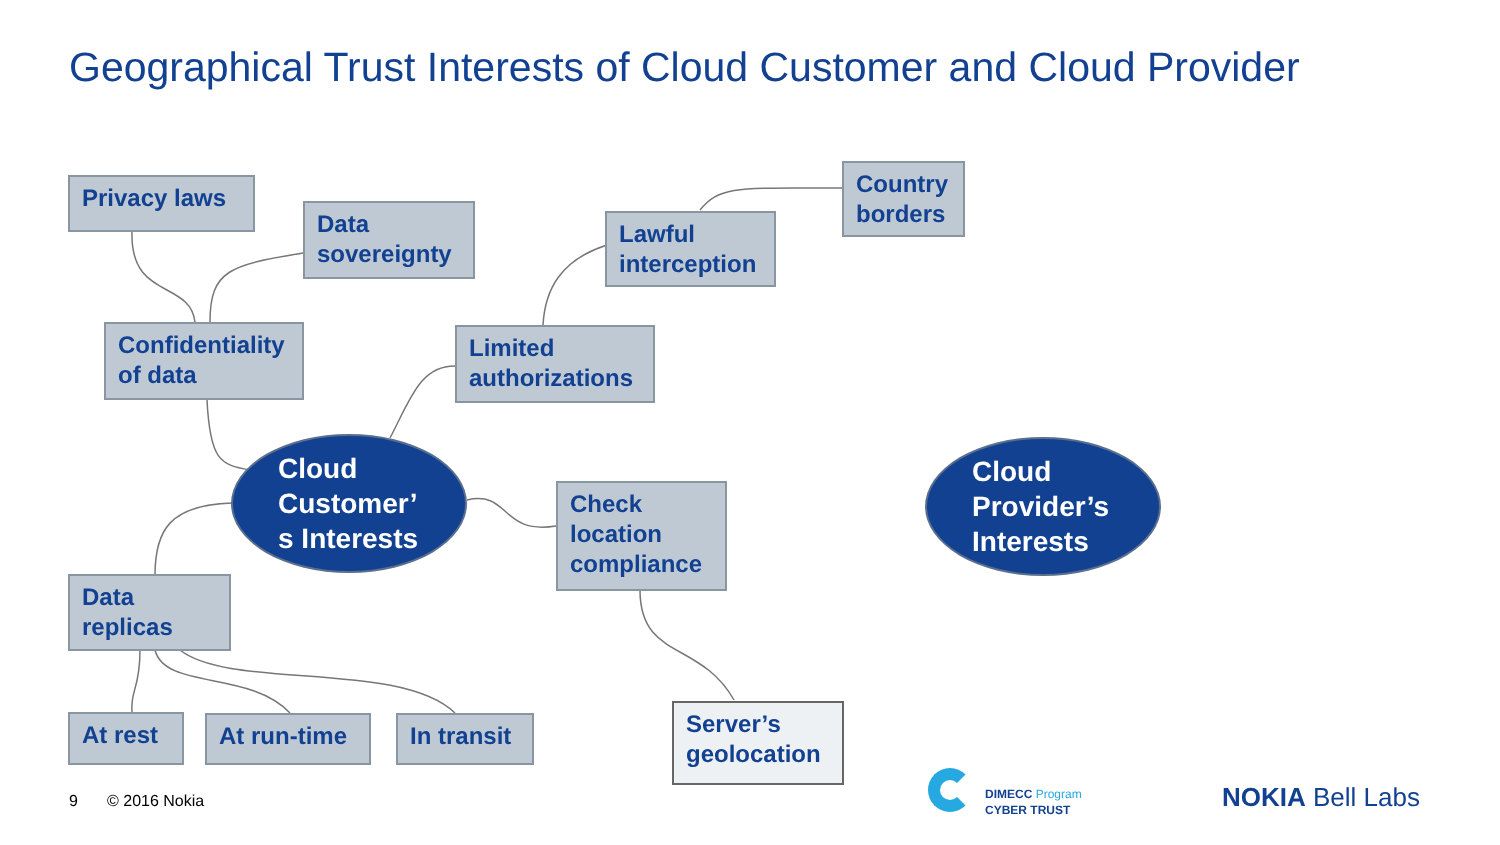Geographical Trust Interests of Cloud Customer and Cloud Provider
Privacy laws
Data sovereignty
Lawful interception
Country borders
Confidentiality of data
Limited authorizations
Cloud Customer’
s Interests
Check location compliance
Cloud Provider’s Interests
Data replicas
At rest At run-time
In transit
Server’s geolocation
9 © 2016 Nokia
DIMECC Program
CYBER TRUST
NOKIA Bell Labs